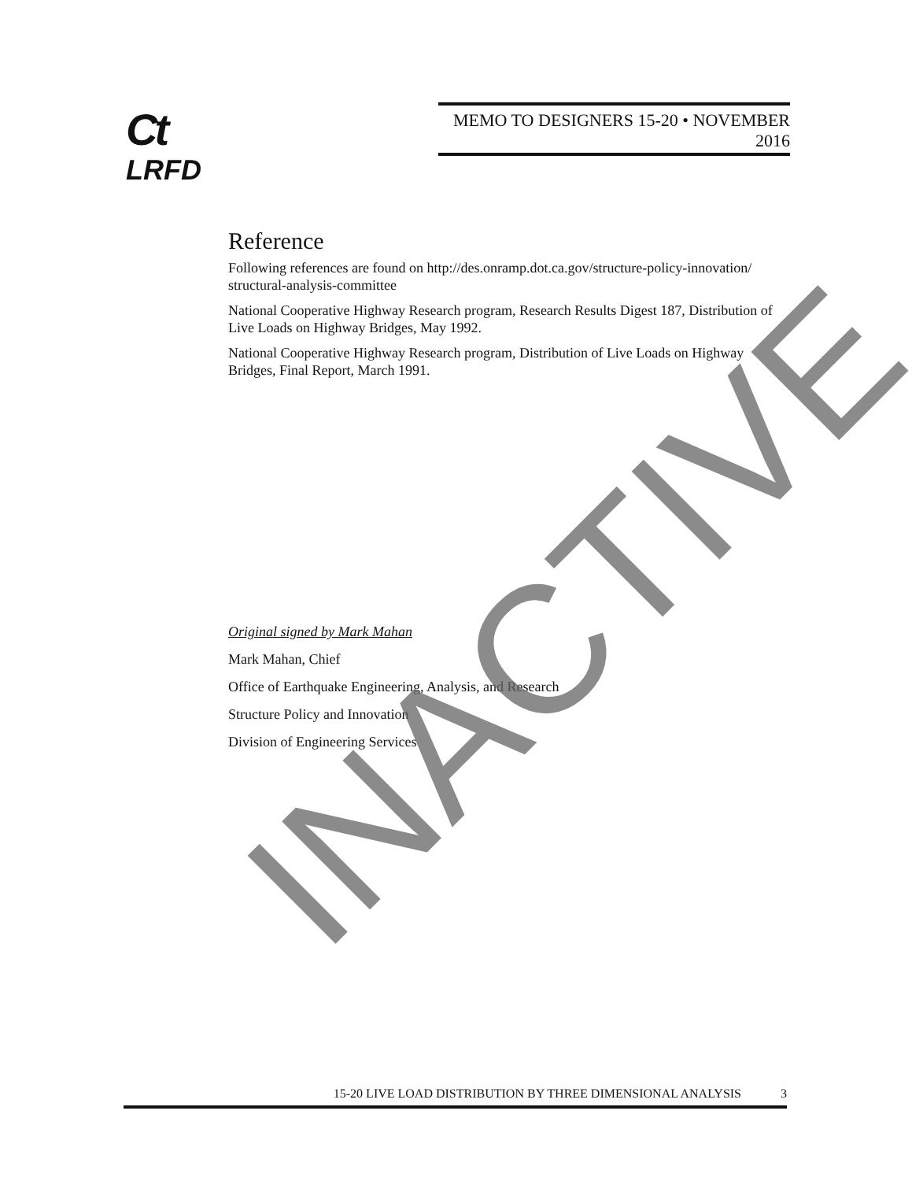Ct
LRFD
MEMO TO DESIGNERS 15-20 • NOVEMBER 2016
Reference
Following references are found on http://des.onramp.dot.ca.gov/structure-policy-innovation/ structural-analysis-committee
National Cooperative Highway Research program, Research Results Digest 187, Distribution of Live Loads on Highway Bridges, May 1992.
National Cooperative Highway Research program, Distribution of Live Loads on Highway Bridges, Final Report, March 1991.
Original signed by Mark Mahan
Mark Mahan, Chief
Office of Earthquake Engineering, Analysis, and Research
Structure Policy and Innovation
Division of Engineering Services
15-20 LIVE LOAD DISTRIBUTION BY THREE DIMENSIONAL ANALYSIS 3
INACTIVE